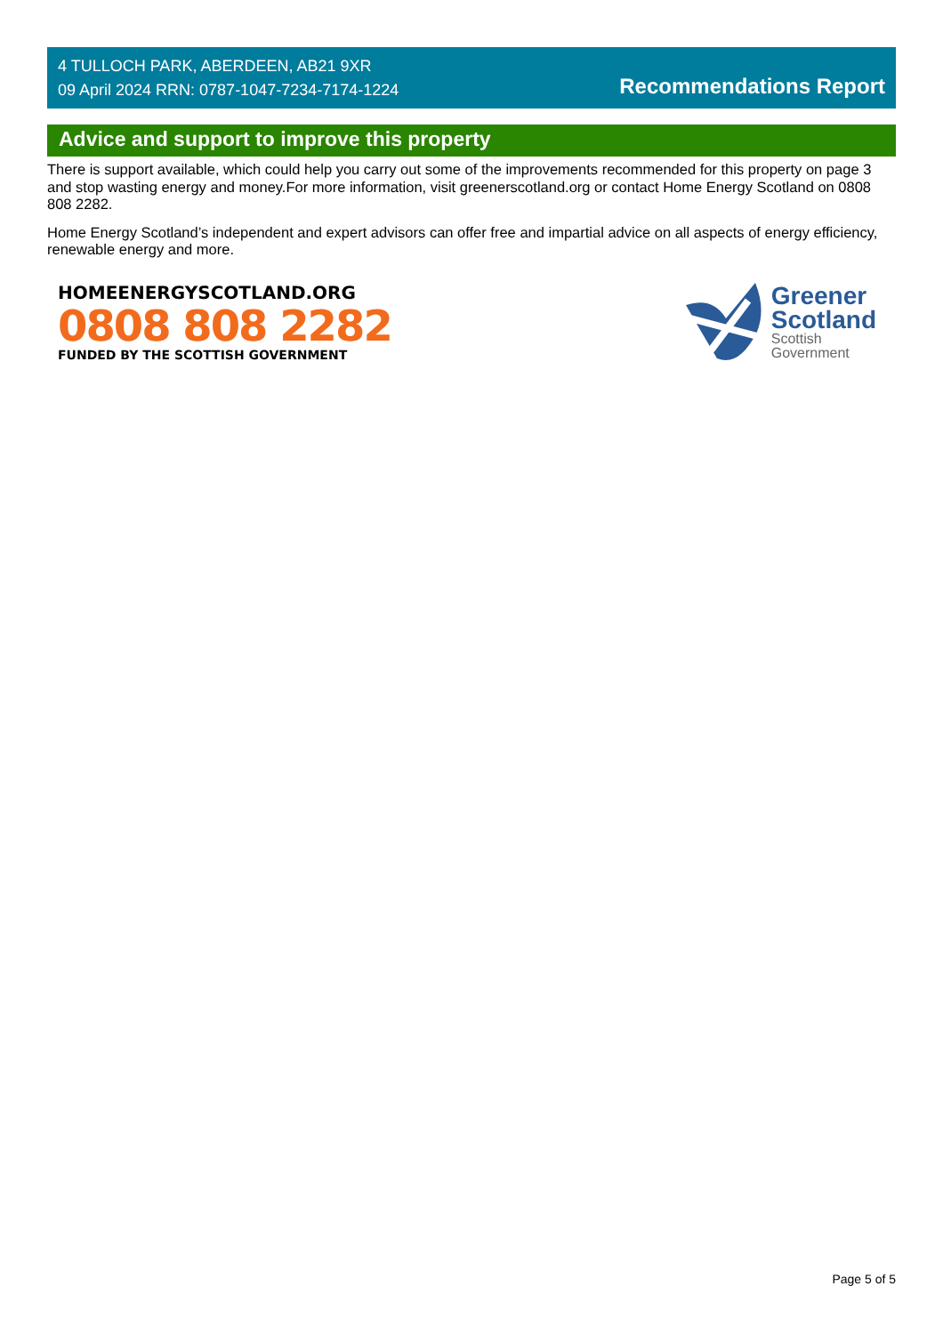4 TULLOCH PARK, ABERDEEN, AB21 9XR
09 April 2024 RRN: 0787-1047-7234-7174-1224
Recommendations Report
Advice and support to improve this property
There is support available, which could help you carry out some of the improvements recommended for this property on page 3 and stop wasting energy and money.For more information, visit greenerscotland.org or contact Home Energy Scotland on 0808 808 2282.
Home Energy Scotland’s independent and expert advisors can offer free and impartial advice on all aspects of energy efficiency, renewable energy and more.
HOMEENERGYSCOTLAND.ORG
0808 808 2282
FUNDED BY THE SCOTTISH GOVERNMENT
Greener
Scotland
Scottish
Government
Page 5 of 5